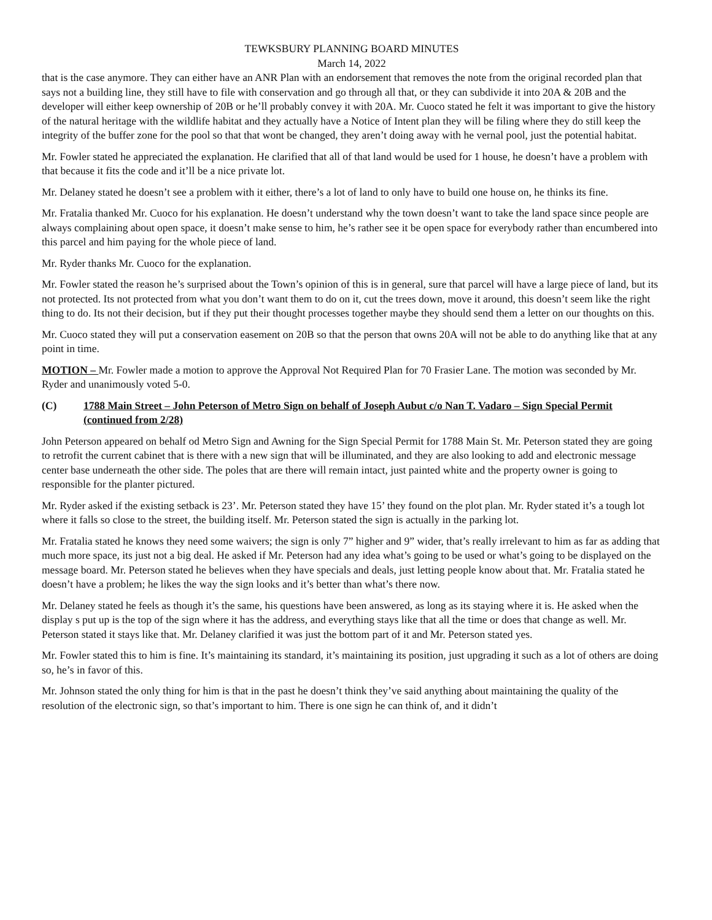TEWKSBURY PLANNING BOARD MINUTES
March 14, 2022
that is the case anymore. They can either have an ANR Plan with an endorsement that removes the note from the original recorded plan that says not a building line, they still have to file with conservation and go through all that, or they can subdivide it into 20A & 20B and the developer will either keep ownership of 20B or he’ll probably convey it with 20A. Mr. Cuoco stated he felt it was important to give the history of the natural heritage with the wildlife habitat and they actually have a Notice of Intent plan they will be filing where they do still keep the integrity of the buffer zone for the pool so that that wont be changed, they aren’t doing away with he vernal pool, just the potential habitat.
Mr. Fowler stated he appreciated the explanation. He clarified that all of that land would be used for 1 house, he doesn’t have a problem with that because it fits the code and it’ll be a nice private lot.
Mr. Delaney stated he doesn’t see a problem with it either, there’s a lot of land to only have to build one house on, he thinks its fine.
Mr. Fratalia thanked Mr. Cuoco for his explanation. He doesn’t understand why the town doesn’t want to take the land space since people are always complaining about open space, it doesn’t make sense to him, he’s rather see it be open space for everybody rather than encumbered into this parcel and him paying for the whole piece of land.
Mr. Ryder thanks Mr. Cuoco for the explanation.
Mr. Fowler stated the reason he’s surprised about the Town’s opinion of this is in general, sure that parcel will have a large piece of land, but its not protected. Its not protected from what you don’t want them to do on it, cut the trees down, move it around, this doesn’t seem like the right thing to do. Its not their decision, but if they put their thought processes together maybe they should send them a letter on our thoughts on this.
Mr. Cuoco stated they will put a conservation easement on 20B so that the person that owns 20A will not be able to do anything like that at any point in time.
MOTION – Mr. Fowler made a motion to approve the Approval Not Required Plan for 70 Frasier Lane. The motion was seconded by Mr. Ryder and unanimously voted 5-0.
(C) 1788 Main Street – John Peterson of Metro Sign on behalf of Joseph Aubut c/o Nan T. Vadaro – Sign Special Permit (continued from 2/28)
John Peterson appeared on behalf od Metro Sign and Awning for the Sign Special Permit for 1788 Main St. Mr. Peterson stated they are going to retrofit the current cabinet that is there with a new sign that will be illuminated, and they are also looking to add and electronic message center base underneath the other side. The poles that are there will remain intact, just painted white and the property owner is going to responsible for the planter pictured.
Mr. Ryder asked if the existing setback is 23’. Mr. Peterson stated they have 15’ they found on the plot plan. Mr. Ryder stated it’s a tough lot where it falls so close to the street, the building itself. Mr. Peterson stated the sign is actually in the parking lot.
Mr. Fratalia stated he knows they need some waivers; the sign is only 7” higher and 9” wider, that’s really irrelevant to him as far as adding that much more space, its just not a big deal. He asked if Mr. Peterson had any idea what’s going to be used or what’s going to be displayed on the message board. Mr. Peterson stated he believes when they have specials and deals, just letting people know about that. Mr. Fratalia stated he doesn’t have a problem; he likes the way the sign looks and it’s better than what’s there now.
Mr. Delaney stated he feels as though it’s the same, his questions have been answered, as long as its staying where it is. He asked when the display s put up is the top of the sign where it has the address, and everything stays like that all the time or does that change as well. Mr. Peterson stated it stays like that. Mr. Delaney clarified it was just the bottom part of it and Mr. Peterson stated yes.
Mr. Fowler stated this to him is fine. It’s maintaining its standard, it’s maintaining its position, just upgrading it such as a lot of others are doing so, he’s in favor of this.
Mr. Johnson stated the only thing for him is that in the past he doesn’t think they’ve said anything about maintaining the quality of the resolution of the electronic sign, so that’s important to him. There is one sign he can think of, and it didn’t